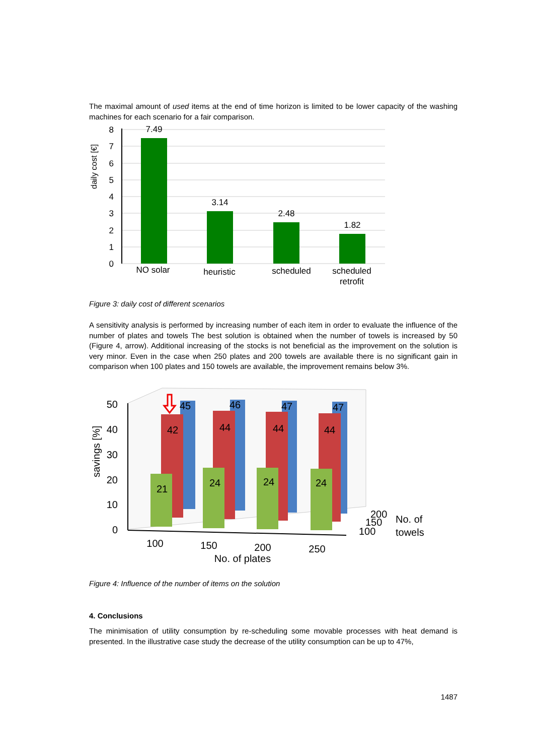The maximal amount of used items at the end of time horizon is limited to be lower capacity of the washing machines for each scenario for a fair comparison.
8
7
6
5
4
3
2
1
0
7.49
3.14
2.48
1.82
NO solar
heuristic
scheduled
scheduled
retrofit
daily cost [€]
Figure 3: daily cost of different scenarios
A sensitivity analysis is performed by increasing number of each item in order to evaluate the influence of the number of plates and towels The best solution is obtained when the number of towels is increased by 50 (Figure 4, arrow). Additional increasing of the stocks is not beneficial as the improvement on the solution is very minor. Even in the case when 250 plates and 200 towels are available there is no significant gain in comparison when 100 plates and 150 towels are available, the improvement remains below 3%.
45
46
47
47
42
44
44
44
21
24
24
24
50
40
30
20
10
0
100
150
200
250
No. of plates
200
150
100
No. of
towels
savings [%]
Figure 4: Influence of the number of items on the solution
4. Conclusions
The minimisation of utility consumption by re-scheduling some movable processes with heat demand is presented. In the illustrative case study the decrease of the utility consumption can be up to 47%,
1487